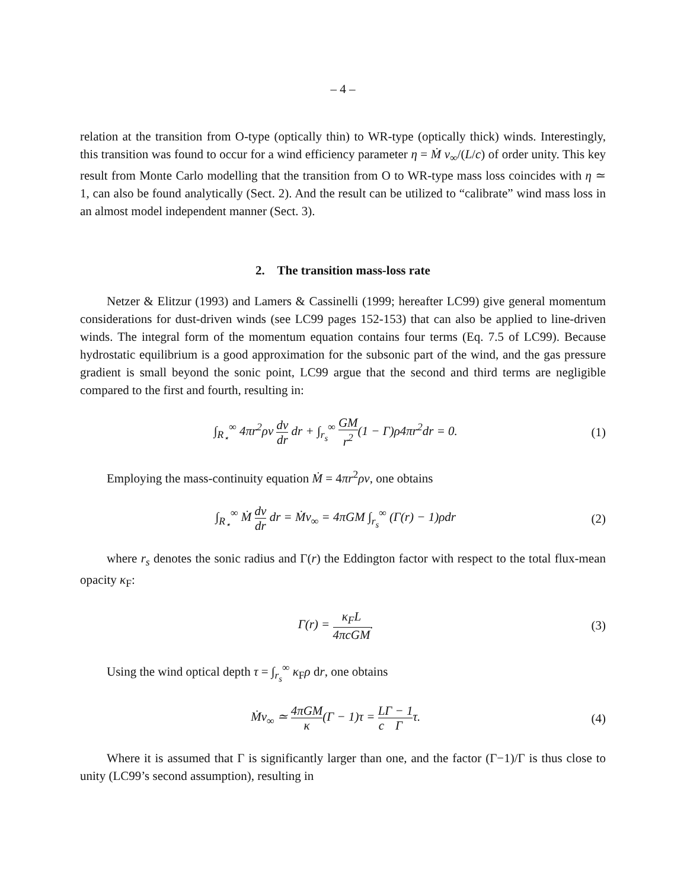– 4 –
relation at the transition from O-type (optically thin) to WR-type (optically thick) winds. Interestingly, this transition was found to occur for a wind efficiency parameter η = Ṁ v<sub>∞</sub>/(L/c) of order unity. This key result from Monte Carlo modelling that the transition from O to WR-type mass loss coincides with η ≃ 1, can also be found analytically (Sect. 2). And the result can be utilized to “calibrate” wind mass loss in an almost model independent manner (Sect. 3).
2. The transition mass-loss rate
Netzer & Elitzur (1993) and Lamers & Cassinelli (1999; hereafter LC99) give general momentum considerations for dust-driven winds (see LC99 pages 152-153) that can also be applied to line-driven winds. The integral form of the momentum equation contains four terms (Eq. 7.5 of LC99). Because hydrostatic equilibrium is a good approximation for the subsonic part of the wind, and the gas pressure gradient is small beyond the sonic point, LC99 argue that the second and third terms are negligible compared to the first and fourth, resulting in:
∫<sub>R<sub>⋆</sub></sub><sup>∞</sup> 4πr<sup>2</sup>ρv dv dr dr + ∫<sub>r<sub>s</sub></sub><sup>∞</sup> GM r<sup>2</sup>(1 − Γ)ρ4πr<sup>2</sup>dr = 0. (1)
Employing the mass-continuity equation Ṁ = 4πr<sup>2</sup>ρv, one obtains
∫<sub>R<sub>⋆</sub></sub><sup>∞</sup> Ṁ dv dr dr = Ṁv<sub>∞</sub> = 4πGM ∫<sub>r<sub>s</sub></sub><sup>∞</sup> (Γ(r) − 1)ρdr (2)
where r<sub>s</sub> denotes the sonic radius and Γ(r) the Eddington factor with respect to the total flux-mean opacity κ<sub>F</sub>:
Γ(r) = κ<sub>F</sub>L 4πcGM. (3)
Using the wind optical depth τ = ∫<sub>r<sub>s</sub></sub><sup>∞</sup> κ<sub>F</sub>ρ dr, one obtains
Ṁv<sub>∞</sub> ≃ 4πGM κ(Γ − 1)τ = L c Γ − 1 Γτ. (4)
Where it is assumed that Γ is significantly larger than one, and the factor (Γ−1)/Γ is thus close to unity (LC99’s second assumption), resulting in